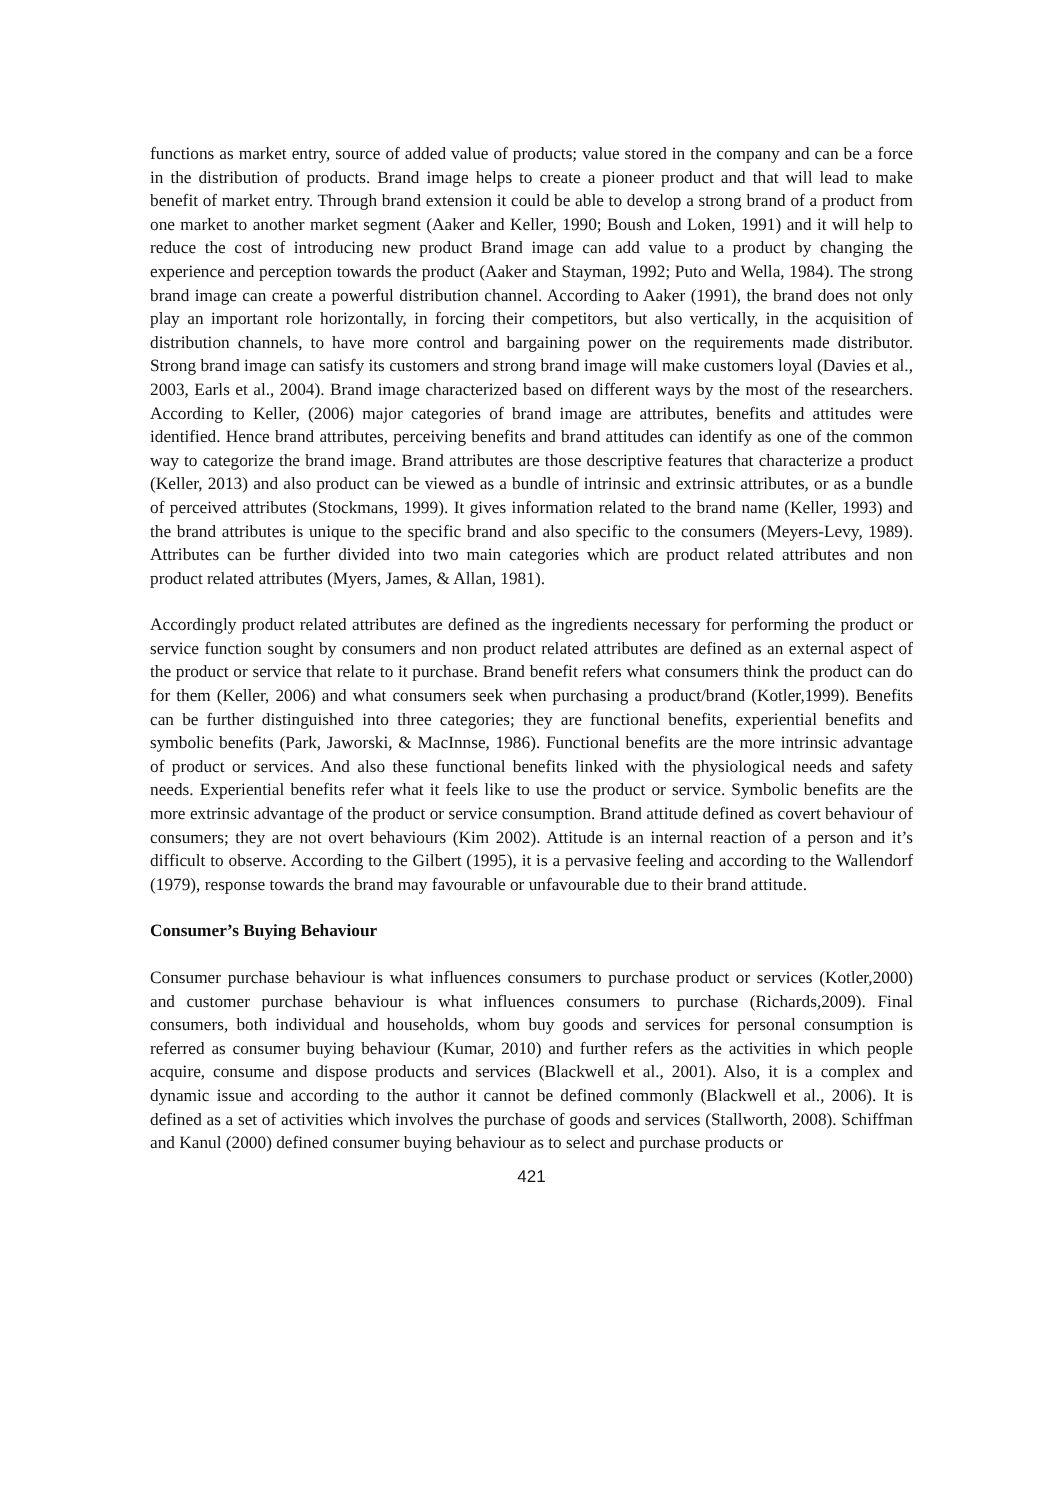functions as market entry, source of added value of products; value stored in the company and can be a force in the distribution of products. Brand image helps to create a pioneer product and that will lead to make benefit of market entry. Through brand extension it could be able to develop a strong brand of a product from one market to another market segment (Aaker and Keller, 1990; Boush and Loken, 1991) and it will help to reduce the cost of introducing new product Brand image can add value to a product by changing the experience and perception towards the product (Aaker and Stayman, 1992; Puto and Wella, 1984). The strong brand image can create a powerful distribution channel. According to Aaker (1991), the brand does not only play an important role horizontally, in forcing their competitors, but also vertically, in the acquisition of distribution channels, to have more control and bargaining power on the requirements made distributor. Strong brand image can satisfy its customers and strong brand image will make customers loyal (Davies et al., 2003, Earls et al., 2004). Brand image characterized based on different ways by the most of the researchers. According to Keller, (2006) major categories of brand image are attributes, benefits and attitudes were identified. Hence brand attributes, perceiving benefits and brand attitudes can identify as one of the common way to categorize the brand image. Brand attributes are those descriptive features that characterize a product (Keller, 2013) and also product can be viewed as a bundle of intrinsic and extrinsic attributes, or as a bundle of perceived attributes (Stockmans, 1999). It gives information related to the brand name (Keller, 1993) and the brand attributes is unique to the specific brand and also specific to the consumers (Meyers-Levy, 1989). Attributes can be further divided into two main categories which are product related attributes and non product related attributes (Myers, James, & Allan, 1981).
Accordingly product related attributes are defined as the ingredients necessary for performing the product or service function sought by consumers and non product related attributes are defined as an external aspect of the product or service that relate to it purchase. Brand benefit refers what consumers think the product can do for them (Keller, 2006) and what consumers seek when purchasing a product/brand (Kotler,1999). Benefits can be further distinguished into three categories; they are functional benefits, experiential benefits and symbolic benefits (Park, Jaworski, & MacInnse, 1986). Functional benefits are the more intrinsic advantage of product or services. And also these functional benefits linked with the physiological needs and safety needs. Experiential benefits refer what it feels like to use the product or service. Symbolic benefits are the more extrinsic advantage of the product or service consumption. Brand attitude defined as covert behaviour of consumers; they are not overt behaviours (Kim 2002). Attitude is an internal reaction of a person and it’s difficult to observe. According to the Gilbert (1995), it is a pervasive feeling and according to the Wallendorf (1979), response towards the brand may favourable or unfavourable due to their brand attitude.
Consumer’s Buying Behaviour
Consumer purchase behaviour is what influences consumers to purchase product or services (Kotler,2000) and customer purchase behaviour is what influences consumers to purchase (Richards,2009). Final consumers, both individual and households, whom buy goods and services for personal consumption is referred as consumer buying behaviour (Kumar, 2010) and further refers as the activities in which people acquire, consume and dispose products and services (Blackwell et al., 2001). Also, it is a complex and dynamic issue and according to the author it cannot be defined commonly (Blackwell et al., 2006). It is defined as a set of activities which involves the purchase of goods and services (Stallworth, 2008). Schiffman and Kanul (2000) defined consumer buying behaviour as to select and purchase products or
421